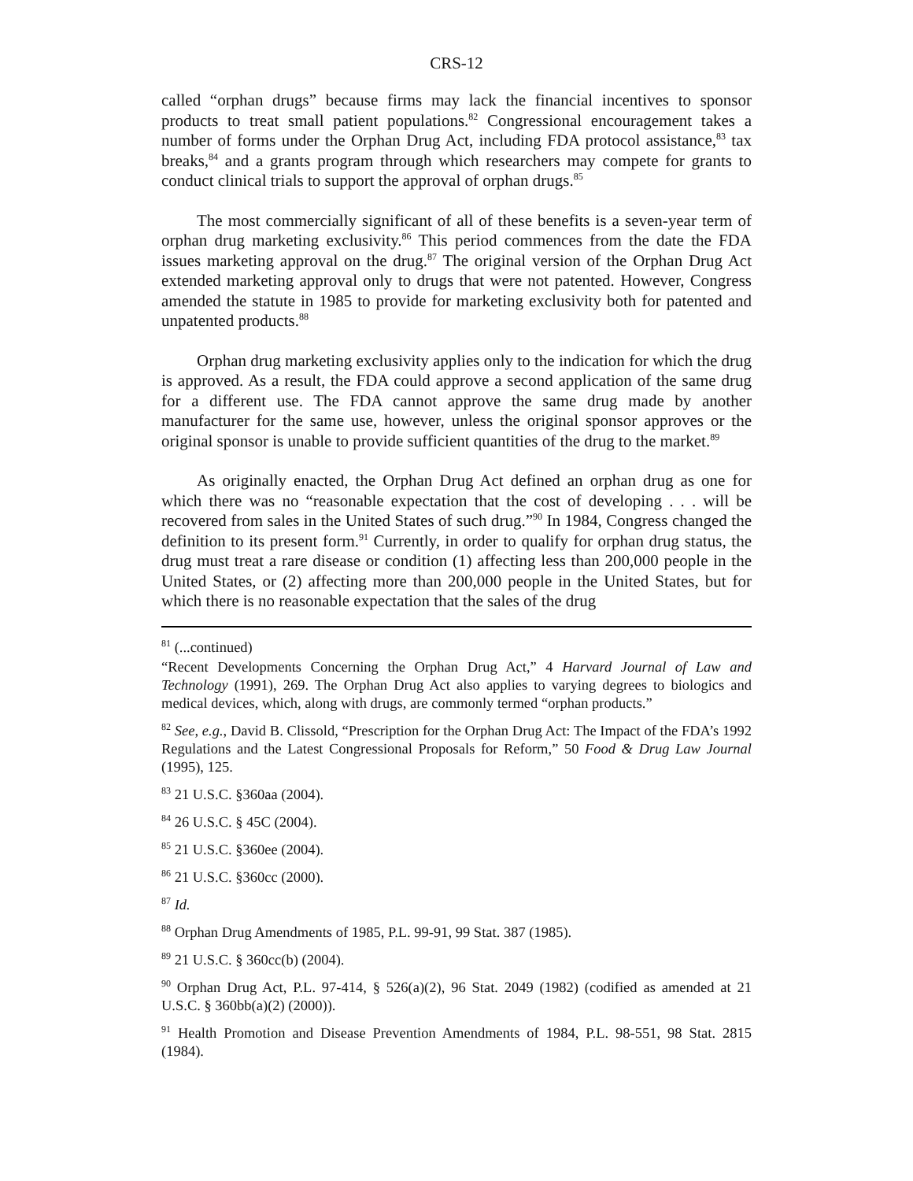CRS-12
called “orphan drugs” because firms may lack the financial incentives to sponsor products to treat small patient populations.<sup>82</sup> Congressional encouragement takes a number of forms under the Orphan Drug Act, including FDA protocol assistance,<sup>83</sup> tax breaks,<sup>84</sup> and a grants program through which researchers may compete for grants to conduct clinical trials to support the approval of orphan drugs.<sup>85</sup>
The most commercially significant of all of these benefits is a seven-year term of orphan drug marketing exclusivity.<sup>86</sup> This period commences from the date the FDA issues marketing approval on the drug.<sup>87</sup> The original version of the Orphan Drug Act extended marketing approval only to drugs that were not patented. However, Congress amended the statute in 1985 to provide for marketing exclusivity both for patented and unpatented products.<sup>88</sup>
Orphan drug marketing exclusivity applies only to the indication for which the drug is approved. As a result, the FDA could approve a second application of the same drug for a different use. The FDA cannot approve the same drug made by another manufacturer for the same use, however, unless the original sponsor approves or the original sponsor is unable to provide sufficient quantities of the drug to the market.<sup>89</sup>
As originally enacted, the Orphan Drug Act defined an orphan drug as one for which there was no “reasonable expectation that the cost of developing . . . will be recovered from sales in the United States of such drug.”<sup>90</sup> In 1984, Congress changed the definition to its present form.<sup>91</sup> Currently, in order to qualify for orphan drug status, the drug must treat a rare disease or condition (1) affecting less than 200,000 people in the United States, or (2) affecting more than 200,000 people in the United States, but for which there is no reasonable expectation that the sales of the drug
<sup>81</sup> (...continued)
“Recent Developments Concerning the Orphan Drug Act,” 4 Harvard Journal of Law and Technology (1991), 269. The Orphan Drug Act also applies to varying degrees to biologics and medical devices, which, along with drugs, are commonly termed “orphan products.”
<sup>82</sup> See, e.g., David B. Clissold, “Prescription for the Orphan Drug Act: The Impact of the FDA’s 1992 Regulations and the Latest Congressional Proposals for Reform,” 50 Food & Drug Law Journal (1995), 125.
<sup>83</sup> 21 U.S.C. §360aa (2004).
<sup>84</sup> 26 U.S.C. § 45C (2004).
<sup>85</sup> 21 U.S.C. §360ee (2004).
<sup>86</sup> 21 U.S.C. §360cc (2000).
<sup>87</sup> Id.
<sup>88</sup> Orphan Drug Amendments of 1985, P.L. 99-91, 99 Stat. 387 (1985).
<sup>89</sup> 21 U.S.C. § 360cc(b) (2004).
<sup>90</sup> Orphan Drug Act, P.L. 97-414, § 526(a)(2), 96 Stat. 2049 (1982) (codified as amended at 21 U.S.C. § 360bb(a)(2) (2000)).
<sup>91</sup> Health Promotion and Disease Prevention Amendments of 1984, P.L. 98-551, 98 Stat. 2815 (1984).